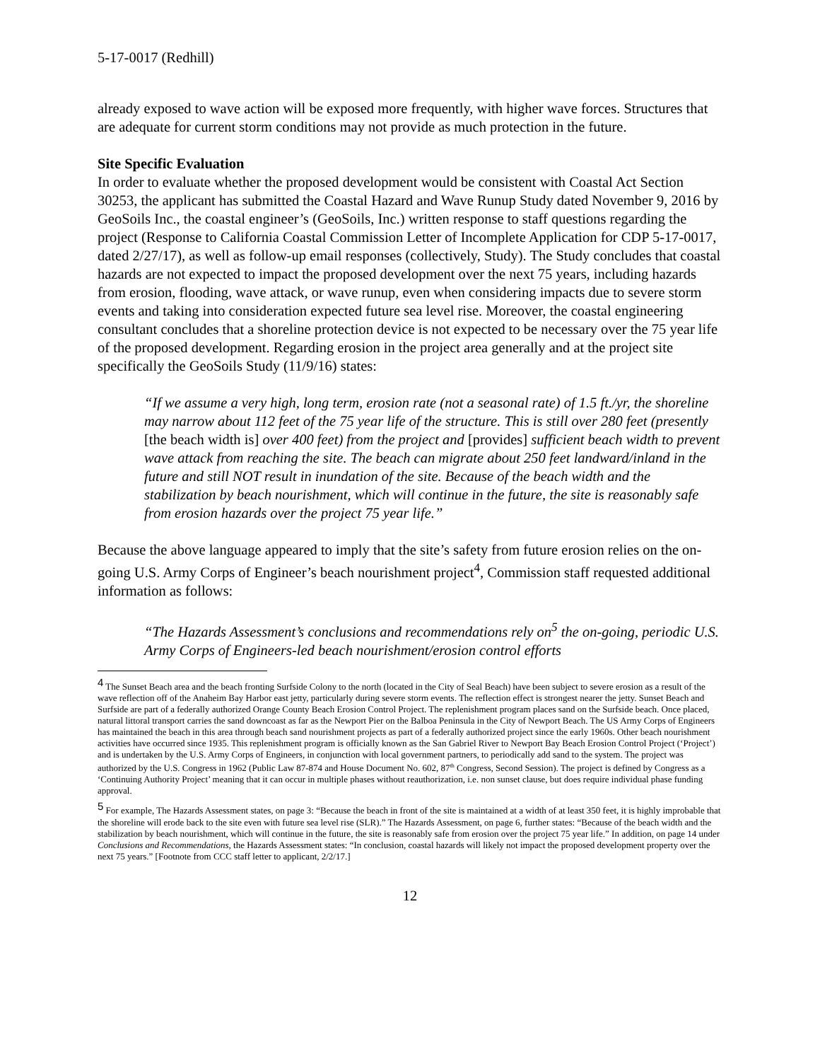5-17-0017 (Redhill)
already exposed to wave action will be exposed more frequently, with higher wave forces. Structures that are adequate for current storm conditions may not provide as much protection in the future.
Site Specific Evaluation
In order to evaluate whether the proposed development would be consistent with Coastal Act Section 30253, the applicant has submitted the Coastal Hazard and Wave Runup Study dated November 9, 2016 by GeoSoils Inc., the coastal engineer’s (GeoSoils, Inc.) written response to staff questions regarding the project (Response to California Coastal Commission Letter of Incomplete Application for CDP 5-17-0017, dated 2/27/17), as well as follow-up email responses (collectively, Study). The Study concludes that coastal hazards are not expected to impact the proposed development over the next 75 years, including hazards from erosion, flooding, wave attack, or wave runup, even when considering impacts due to severe storm events and taking into consideration expected future sea level rise. Moreover, the coastal engineering consultant concludes that a shoreline protection device is not expected to be necessary over the 75 year life of the proposed development. Regarding erosion in the project area generally and at the project site specifically the GeoSoils Study (11/9/16) states:
“If we assume a very high, long term, erosion rate (not a seasonal rate) of 1.5 ft./yr, the shoreline may narrow about 112 feet of the 75 year life of the structure. This is still over 280 feet (presently [the beach width is] over 400 feet) from the project and [provides] sufficient beach width to prevent wave attack from reaching the site. The beach can migrate about 250 feet landward/inland in the future and still NOT result in inundation of the site. Because of the beach width and the stabilization by beach nourishment, which will continue in the future, the site is reasonably safe from erosion hazards over the project 75 year life.”
Because the above language appeared to imply that the site’s safety from future erosion relies on the on-going U.S. Army Corps of Engineer’s beach nourishment project<sup>4</sup>, Commission staff requested additional information as follows:
“The Hazards Assessment’s conclusions and recommendations rely on<sup>5</sup> the on-going, periodic U.S. Army Corps of Engineers-led beach nourishment/erosion control efforts
<sup>4</sup> The Sunset Beach area and the beach fronting Surfside Colony to the north (located in the City of Seal Beach) have been subject to severe erosion as a result of the wave reflection off of the Anaheim Bay Harbor east jetty, particularly during severe storm events. The reflection effect is strongest nearer the jetty. Sunset Beach and Surfside are part of a federally authorized Orange County Beach Erosion Control Project. The replenishment program places sand on the Surfside beach. Once placed, natural littoral transport carries the sand downcoast as far as the Newport Pier on the Balboa Peninsula in the City of Newport Beach. The US Army Corps of Engineers has maintained the beach in this area through beach sand nourishment projects as part of a federally authorized project since the early 1960s. Other beach nourishment activities have occurred since 1935. This replenishment program is officially known as the San Gabriel River to Newport Bay Beach Erosion Control Project (‘Project’) and is undertaken by the U.S. Army Corps of Engineers, in conjunction with local government partners, to periodically add sand to the system. The project was authorized by the U.S. Congress in 1962 (Public Law 87-874 and House Document No. 602, 87<sup>th</sup> Congress, Second Session). The project is defined by Congress as a ‘Continuing Authority Project’ meaning that it can occur in multiple phases without reauthorization, i.e. non sunset clause, but does require individual phase funding approval.
<sup>5</sup> For example, The Hazards Assessment states, on page 3: “Because the beach in front of the site is maintained at a width of at least 350 feet, it is highly improbable that the shoreline will erode back to the site even with future sea level rise (SLR).” The Hazards Assessment, on page 6, further states: “Because of the beach width and the stabilization by beach nourishment, which will continue in the future, the site is reasonably safe from erosion over the project 75 year life.” In addition, on page 14 under Conclusions and Recommendations, the Hazards Assessment states: “In conclusion, coastal hazards will likely not impact the proposed development property over the next 75 years.” [Footnote from CCC staff letter to applicant, 2/2/17.]
12